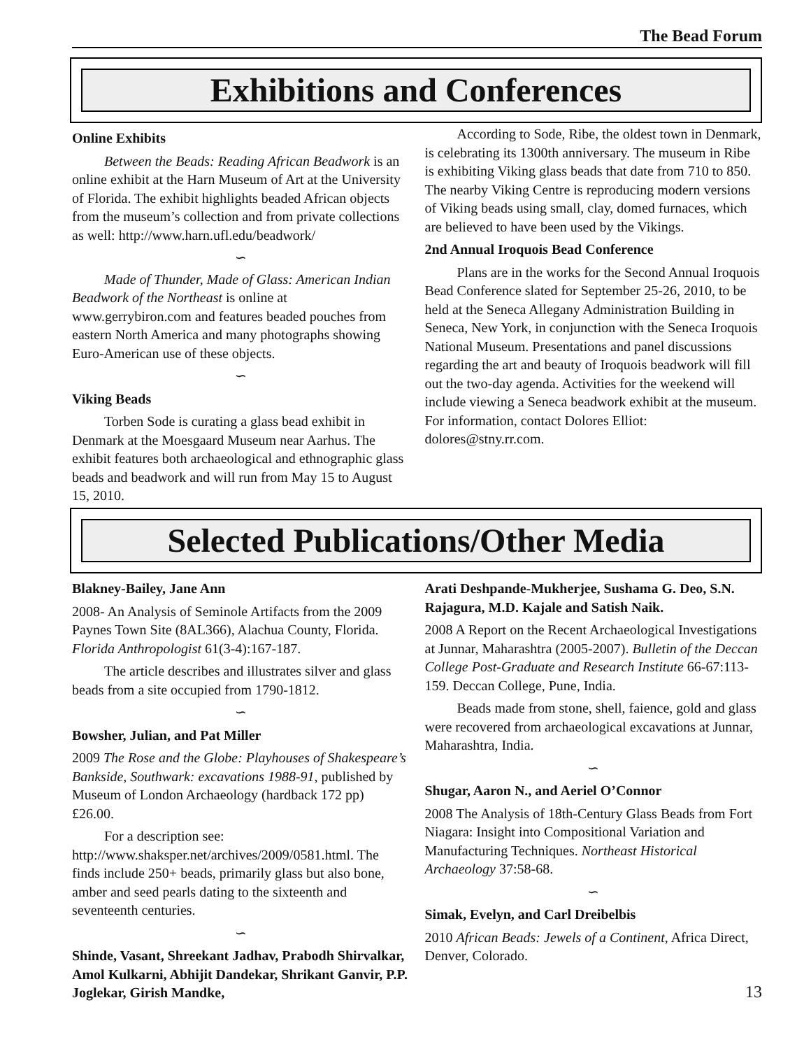The Bead Forum
Exhibitions and Conferences
Online Exhibits
Between the Beads: Reading African Beadwork is an online exhibit at the Harn Museum of Art at the University of Florida. The exhibit highlights beaded African objects from the museum’s collection and from private collections as well: http://www.harn.ufl.edu/beadwork/
∽
Made of Thunder, Made of Glass: American Indian Beadwork of the Northeast is online at www.gerrybiron.com and features beaded pouches from eastern North America and many photographs showing Euro-American use of these objects.
∽
Viking Beads
Torben Sode is curating a glass bead exhibit in Denmark at the Moesgaard Museum near Aarhus. The exhibit features both archaeological and ethnographic glass beads and beadwork and will run from May 15 to August 15, 2010.
According to Sode, Ribe, the oldest town in Denmark, is celebrating its 1300th anniversary. The museum in Ribe is exhibiting Viking glass beads that date from 710 to 850. The nearby Viking Centre is reproducing modern versions of Viking beads using small, clay, domed furnaces, which are believed to have been used by the Vikings.
2nd Annual Iroquois Bead Conference
Plans are in the works for the Second Annual Iroquois Bead Conference slated for September 25-26, 2010, to be held at the Seneca Allegany Administration Building in Seneca, New York, in conjunction with the Seneca Iroquois National Museum. Presentations and panel discussions regarding the art and beauty of Iroquois beadwork will fill out the two-day agenda. Activities for the weekend will include viewing a Seneca beadwork exhibit at the museum. For information, contact Dolores Elliot: dolores@stny.rr.com.
Selected Publications/Other Media
Blakney-Bailey, Jane Ann
2008- An Analysis of Seminole Artifacts from the 2009 Paynes Town Site (8AL366), Alachua County, Florida. Florida Anthropologist 61(3-4):167-187.
The article describes and illustrates silver and glass beads from a site occupied from 1790-1812.
∽
Bowsher, Julian, and Pat Miller
2009 The Rose and the Globe: Playhouses of Shakespeare’s Bankside, Southwark: excavations 1988-91, published by Museum of London Archaeology (hardback 172 pp) £26.00.
For a description see: http://www.shaksper.net/archives/2009/0581.html. The finds include 250+ beads, primarily glass but also bone, amber and seed pearls dating to the sixteenth and seventeenth centuries.
∽
Shinde, Vasant, Shreekant Jadhav, Prabodh Shirvalkar, Amol Kulkarni, Abhijit Dandekar, Shrikant Ganvir, P.P. Joglekar, Girish Mandke,
Arati Deshpande-Mukherjee, Sushama G. Deo, S.N. Rajagura, M.D. Kajale and Satish Naik.
2008 A Report on the Recent Archaeological Investigations at Junnar, Maharashtra (2005-2007). Bulletin of the Deccan College Post-Graduate and Research Institute 66-67:113-159. Deccan College, Pune, India.
Beads made from stone, shell, faience, gold and glass were recovered from archaeological excavations at Junnar, Maharashtra, India.
∽
Shugar, Aaron N., and Aeriel O’Connor
2008 The Analysis of 18th-Century Glass Beads from Fort Niagara: Insight into Compositional Variation and Manufacturing Techniques. Northeast Historical Archaeology 37:58-68.
∽
Simak, Evelyn, and Carl Dreibelbis
2010 African Beads: Jewels of a Continent, Africa Direct, Denver, Colorado.
13